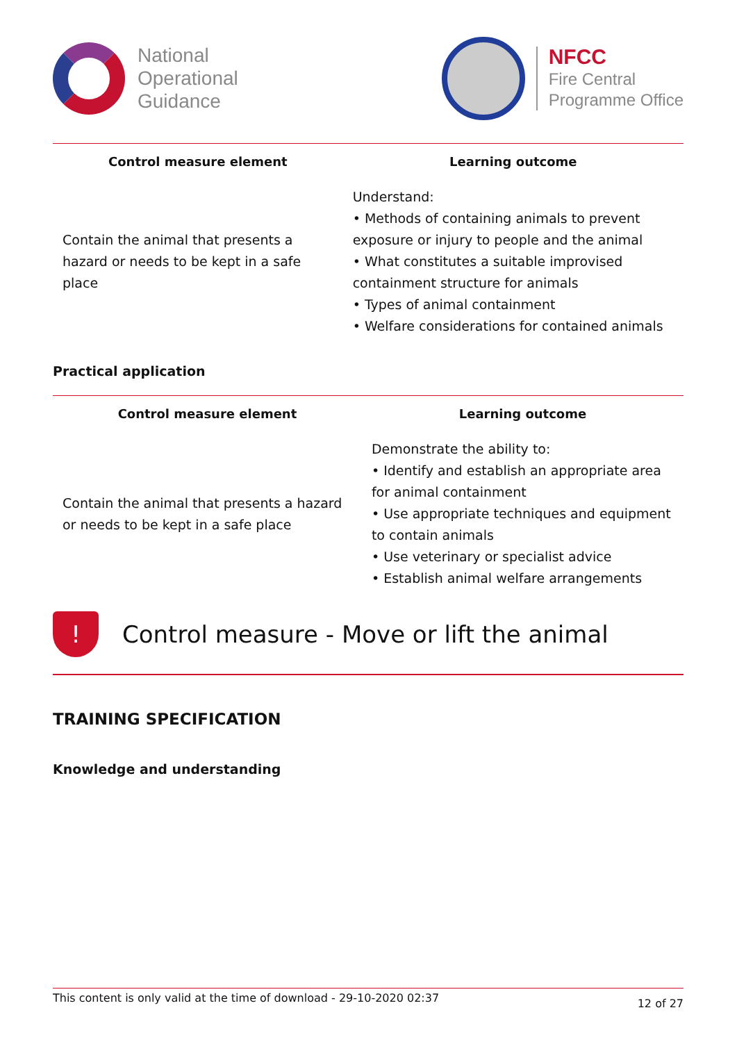National
Operational
Guidance
NFCC
Fire Central
Programme Office
| Control measure element | Learning outcome |
| --- | --- |
| Contain the animal that presents a hazard or needs to be kept in a safe place | Understand: • Methods of containing animals to prevent exposure or injury to people and the animal • What constitutes a suitable improvised containment structure for animals • Types of animal containment • Welfare considerations for contained animals |
Practical application
| Control measure element | Learning outcome |
| --- | --- |
| Contain the animal that presents a hazard or needs to be kept in a safe place | Demonstrate the ability to: • Identify and establish an appropriate area for animal containment • Use appropriate techniques and equipment to contain animals • Use veterinary or specialist advice • Establish animal welfare arrangements |
!
Control measure - Move or lift the animal
TRAINING SPECIFICATION
Knowledge and understanding
This content is only valid at the time of download - 29-10-2020 02:37 12 of 27